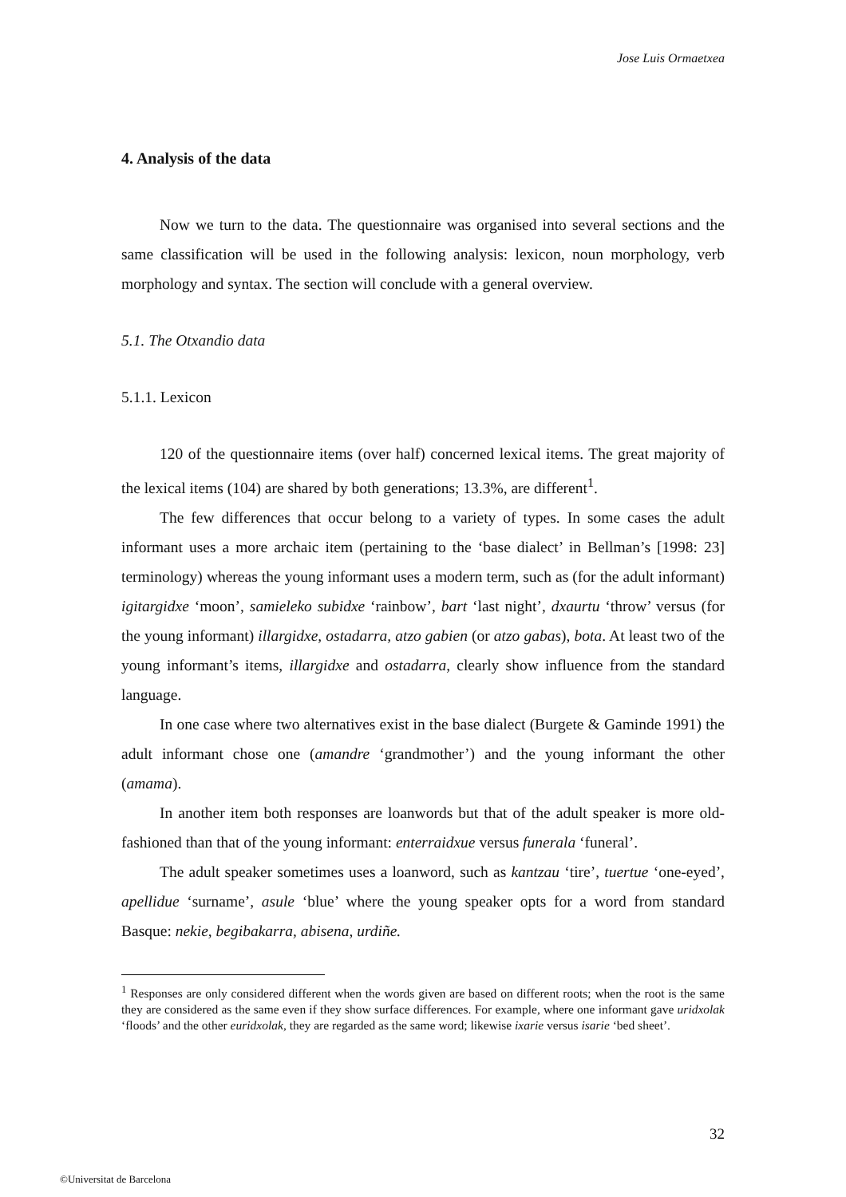Jose Luis Ormaetxea
4. Analysis of the data
Now we turn to the data. The questionnaire was organised into several sections and the same classification will be used in the following analysis: lexicon, noun morphology, verb morphology and syntax. The section will conclude with a general overview.
5.1. The Otxandio data
5.1.1. Lexicon
120 of the questionnaire items (over half) concerned lexical items. The great majority of the lexical items (104) are shared by both generations; 13.3%, are different<sup>1</sup>.
The few differences that occur belong to a variety of types. In some cases the adult informant uses a more archaic item (pertaining to the ‘base dialect’ in Bellman’s [1998: 23] terminology) whereas the young informant uses a modern term, such as (for the adult informant) igitargidxe ‘moon’, samieleko subidxe ‘rainbow’, bart ‘last night’, dxaurtu ‘throw’ versus (for the young informant) illargidxe, ostadarra, atzo gabien (or atzo gabas), bota. At least two of the young informant’s items, illargidxe and ostadarra, clearly show influence from the standard language.
In one case where two alternatives exist in the base dialect (Burgete & Gaminde 1991) the adult informant chose one (amandre ‘grandmother’) and the young informant the other (amama).
In another item both responses are loanwords but that of the adult speaker is more old-fashioned than that of the young informant: enterraidxue versus funerala ‘funeral’.
The adult speaker sometimes uses a loanword, such as kantzau ‘tire’, tuertue ‘one-eyed’, apellidue ‘surname’, asule ‘blue’ where the young speaker opts for a word from standard Basque: nekie, begibakarra, abisena, urdiñe.
<sup>1</sup> Responses are only considered different when the words given are based on different roots; when the root is the same they are considered as the same even if they show surface differences. For example, where one informant gave uridxolak ‘floods’ and the other euridxolak, they are regarded as the same word; likewise ixarie versus isarie ‘bed sheet’.
32
©Universitat de Barcelona